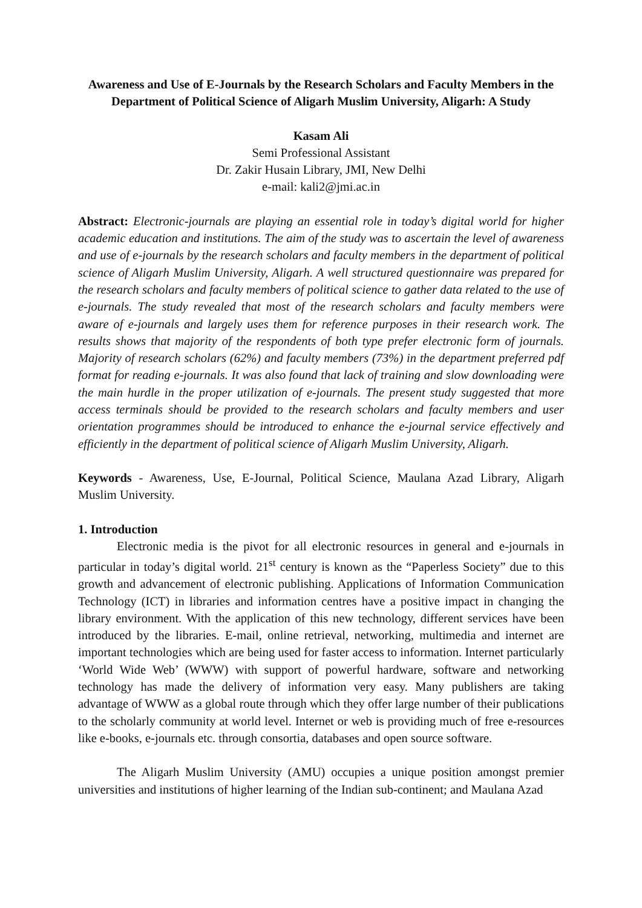Awareness and Use of E-Journals by the Research Scholars and Faculty Members in the Department of Political Science of Aligarh Muslim University, Aligarh: A Study
Kasam Ali
Semi Professional Assistant
Dr. Zakir Husain Library, JMI, New Delhi
e-mail: kali2@jmi.ac.in
Abstract: Electronic-journals are playing an essential role in today’s digital world for higher academic education and institutions. The aim of the study was to ascertain the level of awareness and use of e-journals by the research scholars and faculty members in the department of political science of Aligarh Muslim University, Aligarh. A well structured questionnaire was prepared for the research scholars and faculty members of political science to gather data related to the use of e-journals. The study revealed that most of the research scholars and faculty members were aware of e-journals and largely uses them for reference purposes in their research work. The results shows that majority of the respondents of both type prefer electronic form of journals. Majority of research scholars (62%) and faculty members (73%) in the department preferred pdf format for reading e-journals. It was also found that lack of training and slow downloading were the main hurdle in the proper utilization of e-journals. The present study suggested that more access terminals should be provided to the research scholars and faculty members and user orientation programmes should be introduced to enhance the e-journal service effectively and efficiently in the department of political science of Aligarh Muslim University, Aligarh.
Keywords - Awareness, Use, E-Journal, Political Science, Maulana Azad Library, Aligarh Muslim University.
1. Introduction
Electronic media is the pivot for all electronic resources in general and e-journals in particular in today’s digital world. 21<sup>st</sup> century is known as the “Paperless Society” due to this growth and advancement of electronic publishing. Applications of Information Communication Technology (ICT) in libraries and information centres have a positive impact in changing the library environment. With the application of this new technology, different services have been introduced by the libraries. E-mail, online retrieval, networking, multimedia and internet are important technologies which are being used for faster access to information. Internet particularly ‘World Wide Web’ (WWW) with support of powerful hardware, software and networking technology has made the delivery of information very easy. Many publishers are taking advantage of WWW as a global route through which they offer large number of their publications to the scholarly community at world level. Internet or web is providing much of free e-resources like e-books, e-journals etc. through consortia, databases and open source software.
The Aligarh Muslim University (AMU) occupies a unique position amongst premier universities and institutions of higher learning of the Indian sub-continent; and Maulana Azad